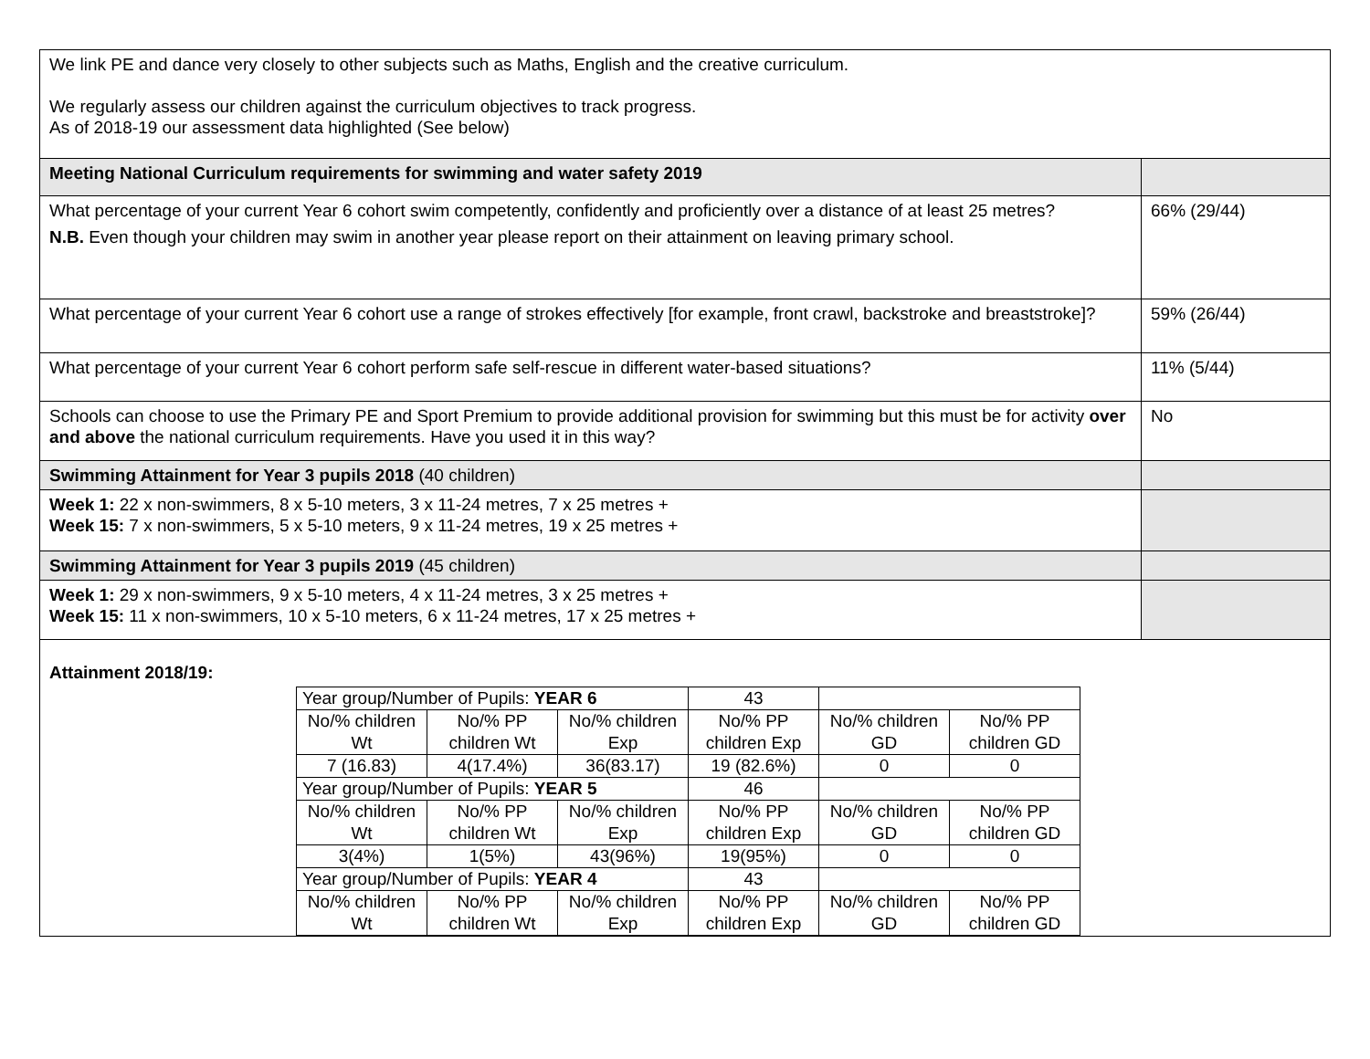| We link PE and dance very closely to other subjects such as Maths, English and the creative curriculum. We regularly assess our children against the curriculum objectives to track progress. As of 2018-19 our assessment data highlighted (See below) | |
| Meeting National Curriculum requirements for swimming and water safety 2019 | |
| What percentage of your current Year 6 cohort swim competently, confidently and proficiently over a distance of at least 25 metres? N.B. Even though your children may swim in another year please report on their attainment on leaving primary school. | 66% (29/44) |
| What percentage of your current Year 6 cohort use a range of strokes effectively [for example, front crawl, backstroke and breaststroke]? | 59% (26/44) |
| What percentage of your current Year 6 cohort perform safe self-rescue in different water-based situations? | 11% (5/44) |
| Schools can choose to use the Primary PE and Sport Premium to provide additional provision for swimming but this must be for activity over and above the national curriculum requirements. Have you used it in this way? | No |
| Swimming Attainment for Year 3 pupils 2018 (40 children) | |
| Week 1: 22 x non-swimmers, 8 x 5-10 meters, 3 x 11-24 metres, 7 x 25 metres + Week 15: 7 x non-swimmers, 5 x 5-10 meters, 9 x 11-24 metres, 19 x 25 metres + | |
| Swimming Attainment for Year 3 pupils 2019 (45 children) | |
| Week 1: 29 x non-swimmers, 9 x 5-10 meters, 4 x 11-24 metres, 3 x 25 metres + Week 15: 11 x non-swimmers, 10 x 5-10 meters, 6 x 11-24 metres, 17 x 25 metres + | |
| Attainment 2018/19: / Year group/Number of Pupils: YEAR 6 / / / 43 / / / / No/% children Wt / No/% PP children Wt / No/% children Exp / No/% PP children Exp / No/% children GD / No/% PP children GD / / 7 (16.83) / 4(17.4%) / 36(83.17) / 19 (82.6%) / 0 / 0 / / Year group/Number of Pupils: YEAR 5 / / / 46 / / / / No/% children Wt / No/% PP children Wt / No/% children Exp / No/% PP children Exp / No/% children GD / No/% PP children GD / / 3(4%) / 1(5%) / 43(96%) / 19(95%) / 0 / 0 / / Year group/Number of Pupils: YEAR 4 / / / 43 / / / / No/% children Wt / No/% PP children Wt / No/% children Exp / No/% PP children Exp / No/% children GD / No/% PP children GD / | |